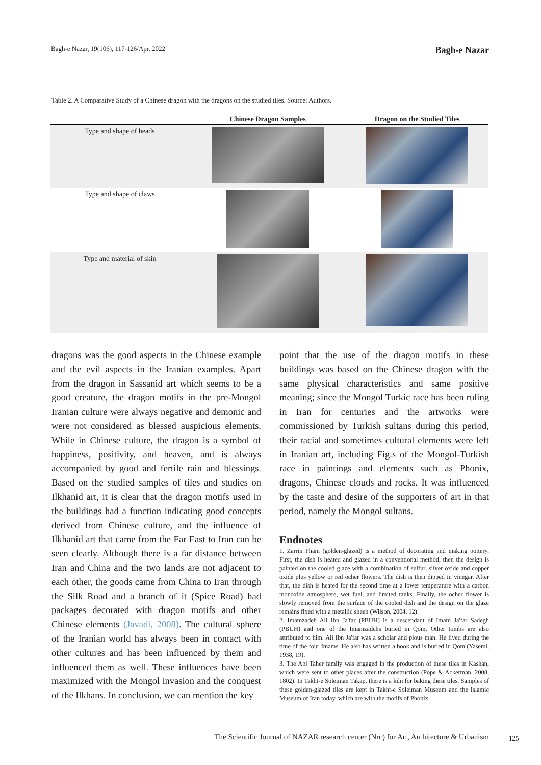Bagh-e Nazar, 19(106), 117-126/Apr. 2022 Bagh-e Nazar
Table 2. A Comparative Study of a Chinese dragon with the dragons on the studied tiles. Source: Authors.
| | Chinese Dragon Samples | Dragon on the Studied Tiles |
| --- | --- | --- |
| Type and shape of heads | | |
| Type and shape of claws | | |
| Type and material of skin | | |
dragons was the good aspects in the Chinese example and the evil aspects in the Iranian examples. Apart from the dragon in Sassanid art which seems to be a good creature, the dragon motifs in the pre-Mongol Iranian culture were always negative and demonic and were not considered as blessed auspicious elements. While in Chinese culture, the dragon is a symbol of happiness, positivity, and heaven, and is always accompanied by good and fertile rain and blessings. Based on the studied samples of tiles and studies on Ilkhanid art, it is clear that the dragon motifs used in the buildings had a function indicating good concepts derived from Chinese culture, and the influence of Ilkhanid art that came from the Far East to Iran can be seen clearly. Although there is a far distance between Iran and China and the two lands are not adjacent to each other, the goods came from China to Iran through the Silk Road and a branch of it (Spice Road) had packages decorated with dragon motifs and other Chinese elements (Javadi, 2008). The cultural sphere of the Iranian world has always been in contact with other cultures and has been influenced by them and influenced them as well. These influences have been maximized with the Mongol invasion and the conquest of the Ilkhans. In conclusion, we can mention the key
point that the use of the dragon motifs in these buildings was based on the Chinese dragon with the same physical characteristics and same positive meaning; since the Mongol Turkic race has been ruling in Iran for centuries and the artworks were commissioned by Turkish sultans during this period, their racial and sometimes cultural elements were left in Iranian art, including Fig.s of the Mongol-Turkish race in paintings and elements such as Phonix, dragons, Chinese clouds and rocks. It was influenced by the taste and desire of the supporters of art in that period, namely the Mongol sultans.
Endnotes
1. Zarrin Pham (golden-glazed) is a method of decorating and making pottery. First, the dish is heated and glazed in a conventional method, then the design is painted on the cooled glaze with a combination of sulfur, silver oxide and copper oxide plus yellow or red ocher flowers. The dish is then dipped in vinegar. After that, the dish is heated for the second time at a lower temperature with a carbon monoxide atmosphere, wet fuel, and limited tanks. Finally, the ocher flower is slowly removed from the surface of the cooled dish and the design on the glaze remains fixed with a metallic sheen (Wilson, 2004, 12).
2. Imamzadeh Ali Ibn Ja'far (PBUH) is a descendant of Imam Ja'far Sadegh (PBUH) and one of the Imamzadehs buried in Qom. Other tombs are also attributed to him. Ali Ibn Ja'far was a scholar and pious man. He lived during the time of the four Imams. He also has written a book and is buried in Qom (Yasemi, 1938, 19).
3. The Abi Taher family was engaged in the production of these tiles in Kashan, which were sent to other places after the construction (Pope & Ackerman, 2008, 1802). In Takht-e Soleiman Takap, there is a kiln for baking these tiles. Samples of these golden-glazed tiles are kept in Takht-e Soleiman Museum and the Islamic Museum of Iran today, which are with the motifs of Phonix
The Scientific Journal of NAZAR research center (Nrc) for Art, Architecture & Urbanism
125